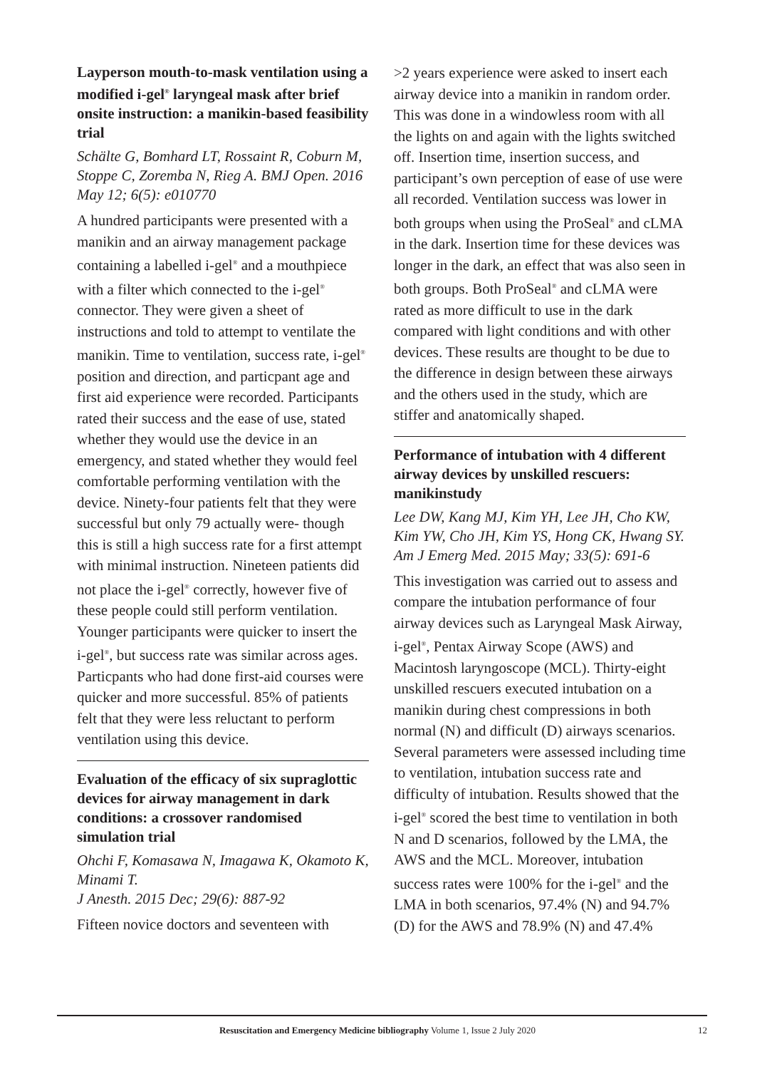Layperson mouth-to-mask ventilation using a modified i-gel<sup>®</sup> laryngeal mask after brief onsite instruction: a manikin-based feasibility trial
Schälte G, Bomhard LT, Rossaint R, Coburn M, Stoppe C, Zoremba N, Rieg A. BMJ Open. 2016 May 12; 6(5): e010770
A hundred participants were presented with a manikin and an airway management package containing a labelled i-gel<sup>®</sup> and a mouthpiece with a filter which connected to the i-gel<sup>®</sup> connector. They were given a sheet of instructions and told to attempt to ventilate the manikin. Time to ventilation, success rate, i-gel<sup>®</sup> position and direction, and particpant age and first aid experience were recorded. Participants rated their success and the ease of use, stated whether they would use the device in an emergency, and stated whether they would feel comfortable performing ventilation with the device. Ninety-four patients felt that they were successful but only 79 actually were- though this is still a high success rate for a first attempt with minimal instruction. Nineteen patients did not place the i-gel<sup>®</sup> correctly, however five of these people could still perform ventilation. Younger participants were quicker to insert the i-gel<sup>®</sup>, but success rate was similar across ages. Particpants who had done first-aid courses were quicker and more successful. 85% of patients felt that they were less reluctant to perform ventilation using this device.
Evaluation of the efficacy of six supraglottic devices for airway management in dark conditions: a crossover randomised simulation trial
Ohchi F, Komasawa N, Imagawa K, Okamoto K, Minami T.
J Anesth. 2015 Dec; 29(6): 887-92
Fifteen novice doctors and seventeen with
>2 years experience were asked to insert each airway device into a manikin in random order. This was done in a windowless room with all the lights on and again with the lights switched off. Insertion time, insertion success, and participant’s own perception of ease of use were all recorded. Ventilation success was lower in both groups when using the ProSeal<sup>®</sup> and cLMA in the dark. Insertion time for these devices was longer in the dark, an effect that was also seen in both groups. Both ProSeal<sup>®</sup> and cLMA were rated as more difficult to use in the dark compared with light conditions and with other devices. These results are thought to be due to the difference in design between these airways and the others used in the study, which are stiffer and anatomically shaped.
Performance of intubation with 4 different airway devices by unskilled rescuers: manikinstudy
Lee DW, Kang MJ, Kim YH, Lee JH, Cho KW, Kim YW, Cho JH, Kim YS, Hong CK, Hwang SY. Am J Emerg Med. 2015 May; 33(5): 691-6
This investigation was carried out to assess and compare the intubation performance of four airway devices such as Laryngeal Mask Airway, i-gel<sup>®</sup>, Pentax Airway Scope (AWS) and Macintosh laryngoscope (MCL). Thirty-eight unskilled rescuers executed intubation on a manikin during chest compressions in both normal (N) and difficult (D) airways scenarios. Several parameters were assessed including time to ventilation, intubation success rate and difficulty of intubation. Results showed that the i-gel<sup>®</sup> scored the best time to ventilation in both N and D scenarios, followed by the LMA, the AWS and the MCL. Moreover, intubation success rates were 100% for the i-gel<sup>®</sup> and the LMA in both scenarios, 97.4% (N) and 94.7% (D) for the AWS and 78.9% (N) and 47.4%
Resuscitation and Emergency Medicine bibliography Volume 1, Issue 2 July 2020 12